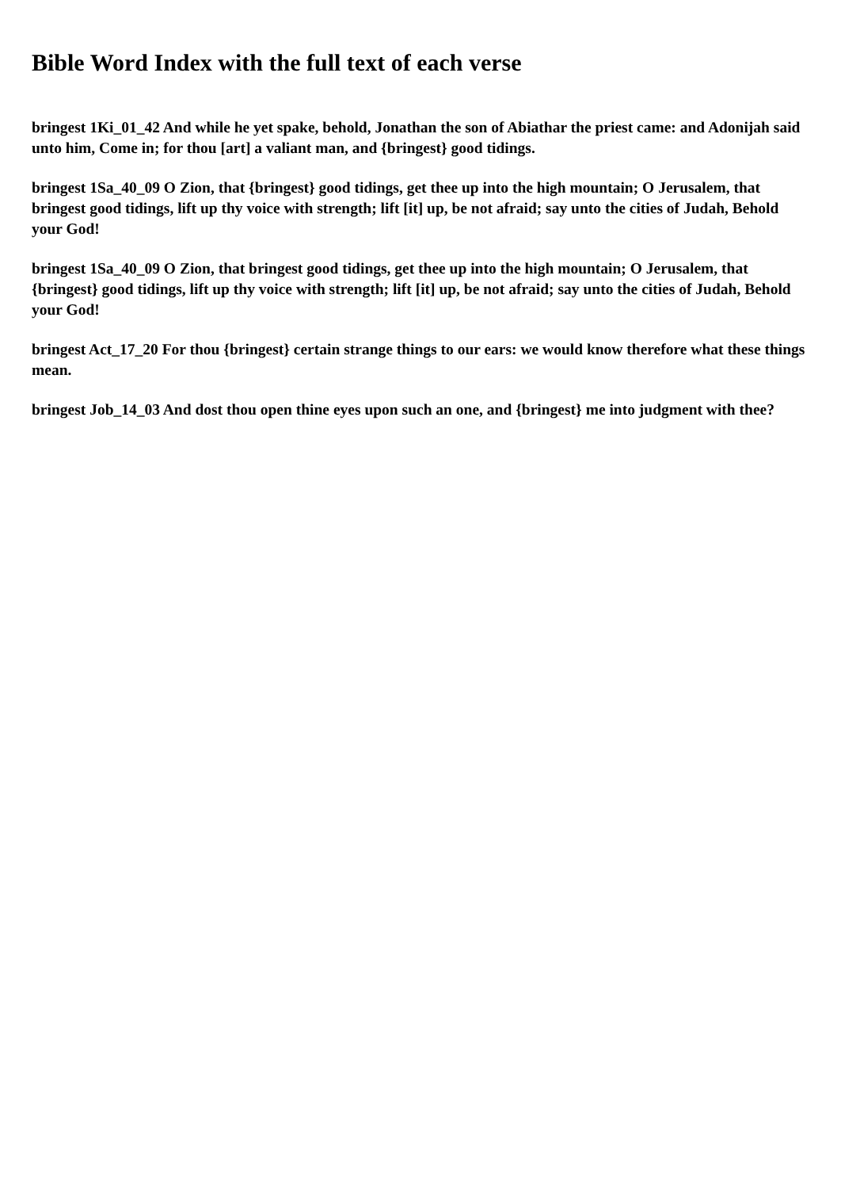Bible Word Index with the full text of each verse
bringest 1Ki_01_42 And while he yet spake, behold, Jonathan the son of Abiathar the priest came: and Adonijah said unto him, Come in; for thou [art] a valiant man, and {bringest} good tidings.
bringest 1Sa_40_09 O Zion, that {bringest} good tidings, get thee up into the high mountain; O Jerusalem, that bringest good tidings, lift up thy voice with strength; lift [it] up, be not afraid; say unto the cities of Judah, Behold your God!
bringest 1Sa_40_09 O Zion, that bringest good tidings, get thee up into the high mountain; O Jerusalem, that {bringest} good tidings, lift up thy voice with strength; lift [it] up, be not afraid; say unto the cities of Judah, Behold your God!
bringest Act_17_20 For thou {bringest} certain strange things to our ears: we would know therefore what these things mean.
bringest Job_14_03 And dost thou open thine eyes upon such an one, and {bringest} me into judgment with thee?